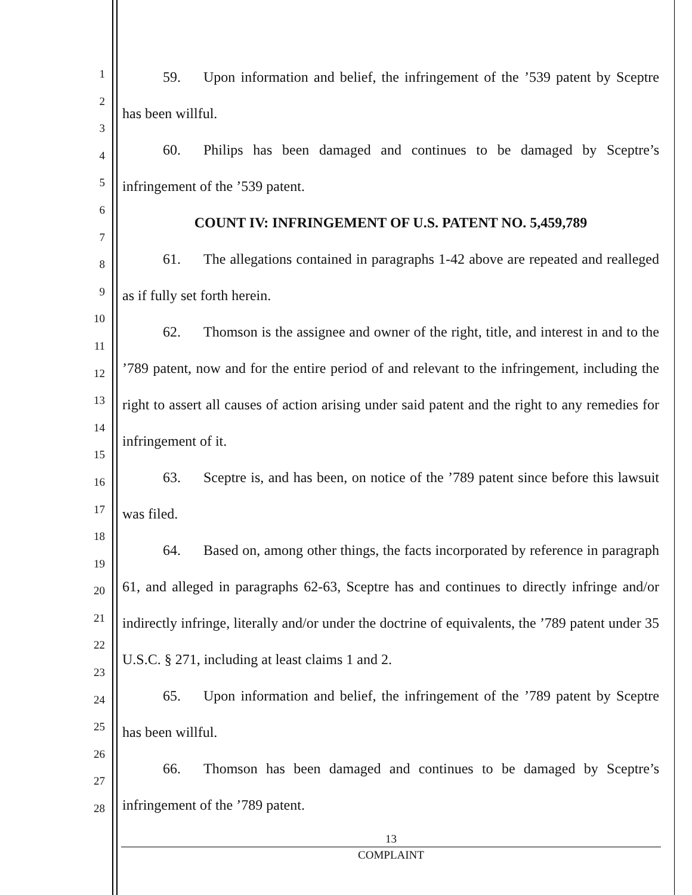1
2
3
4
5
6
7
8
9
10
11
12
13
14
15
16
17
18
19
20
21
22
23
24
25
26
27
28
59. Upon information and belief, the infringement of the ’539 patent by Sceptre has been willful.
60. Philips has been damaged and continues to be damaged by Sceptre’s infringement of the ’539 patent.
COUNT IV: INFRINGEMENT OF U.S. PATENT NO. 5,459,789
61. The allegations contained in paragraphs 1-42 above are repeated and realleged as if fully set forth herein.
62. Thomson is the assignee and owner of the right, title, and interest in and to the ’789 patent, now and for the entire period of and relevant to the infringement, including the right to assert all causes of action arising under said patent and the right to any remedies for infringement of it.
63. Sceptre is, and has been, on notice of the ’789 patent since before this lawsuit was filed.
64. Based on, among other things, the facts incorporated by reference in paragraph 61, and alleged in paragraphs 62-63, Sceptre has and continues to directly infringe and/or indirectly infringe, literally and/or under the doctrine of equivalents, the ’789 patent under 35 U.S.C. § 271, including at least claims 1 and 2.
65. Upon information and belief, the infringement of the ’789 patent by Sceptre has been willful.
66. Thomson has been damaged and continues to be damaged by Sceptre’s infringement of the ’789 patent.
13
COMPLAINT